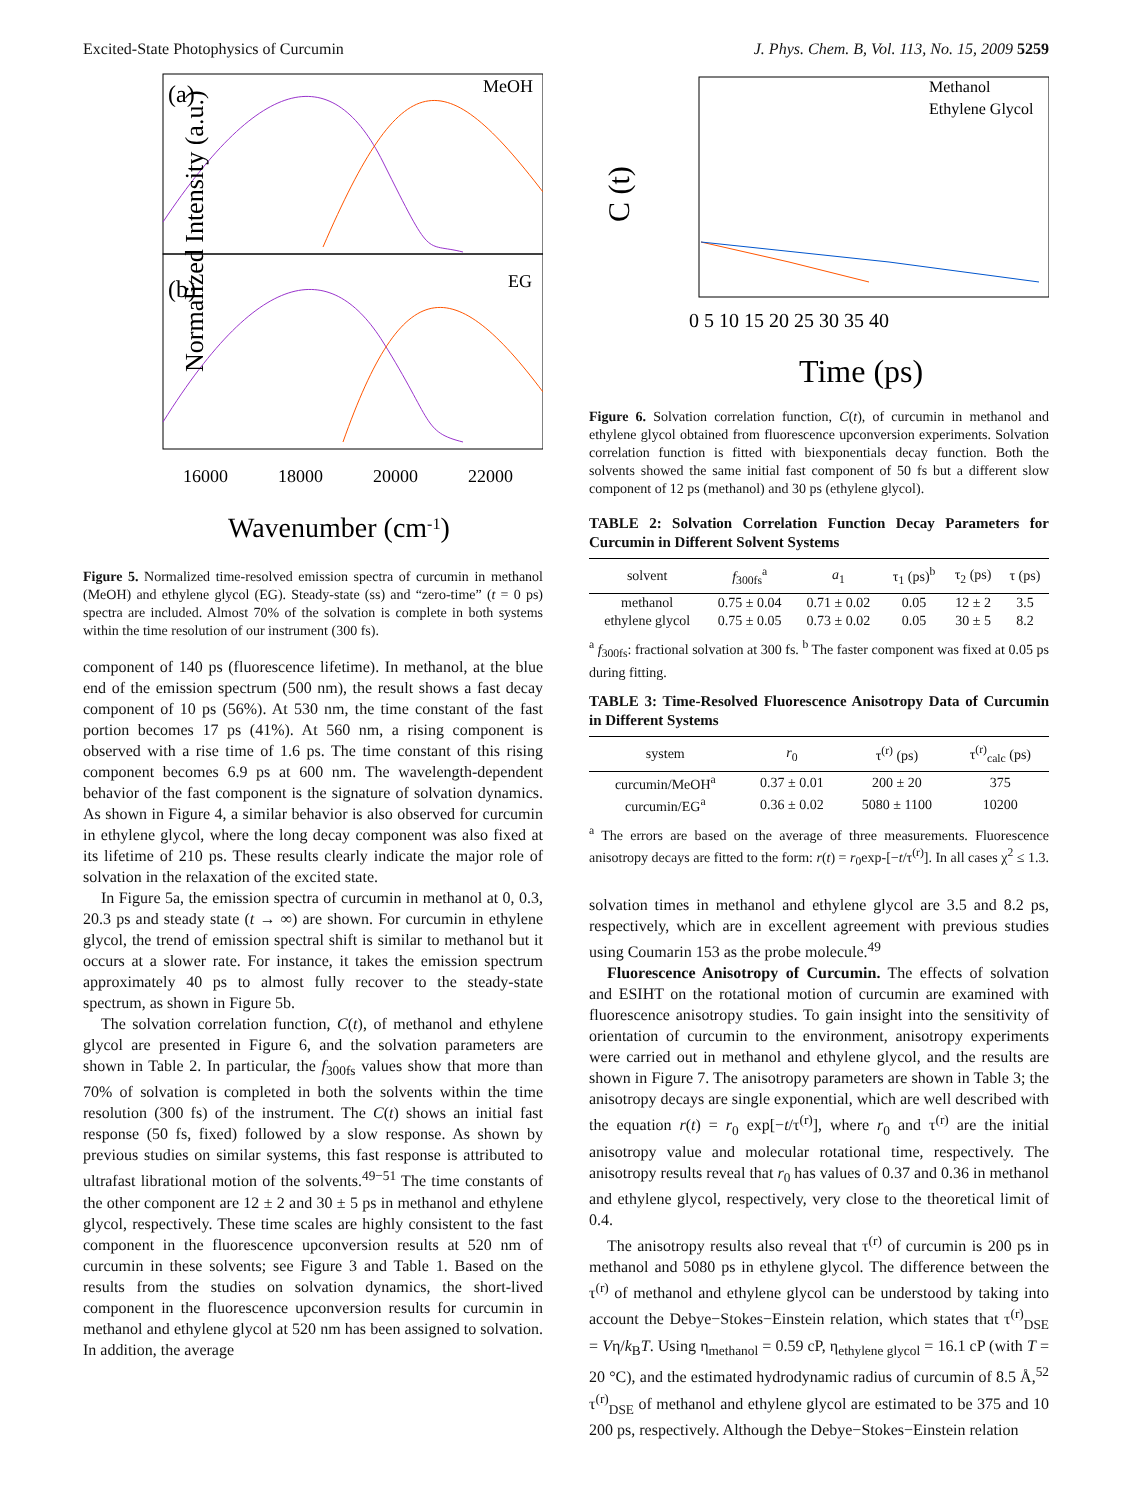Excited-State Photophysics of Curcumin J. Phys. Chem. B, Vol. 113, No. 15, 2009 5259
(a)
MeOH
(b)
EG
Normalized Intensity (a.u.)
16000
18000
20000
22000
Wavenumber (cm-1)
Figure 5. Normalized time-resolved emission spectra of curcumin in methanol (MeOH) and ethylene glycol (EG). Steady-state (ss) and “zero-time” (t = 0 ps) spectra are included. Almost 70% of the solvation is complete in both systems within the time resolution of our instrument (300 fs).
component of 140 ps (fluorescence lifetime). In methanol, at the blue end of the emission spectrum (500 nm), the result shows a fast decay component of 10 ps (56%). At 530 nm, the time constant of the fast portion becomes 17 ps (41%). At 560 nm, a rising component is observed with a rise time of 1.6 ps. The time constant of this rising component becomes 6.9 ps at 600 nm. The wavelength-dependent behavior of the fast component is the signature of solvation dynamics. As shown in Figure 4, a similar behavior is also observed for curcumin in ethylene glycol, where the long decay component was also fixed at its lifetime of 210 ps. These results clearly indicate the major role of solvation in the relaxation of the excited state.
In Figure 5a, the emission spectra of curcumin in methanol at 0, 0.3, 20.3 ps and steady state (t → ∞) are shown. For curcumin in ethylene glycol, the trend of emission spectral shift is similar to methanol but it occurs at a slower rate. For instance, it takes the emission spectrum approximately 40 ps to almost fully recover to the steady-state spectrum, as shown in Figure 5b.
The solvation correlation function, C(t), of methanol and ethylene glycol are presented in Figure 6, and the solvation parameters are shown in Table 2. In particular, the f<sub>300fs</sub> values show that more than 70% of solvation is completed in both the solvents within the time resolution (300 fs) of the instrument. The C(t) shows an initial fast response (50 fs, fixed) followed by a slow response. As shown by previous studies on similar systems, this fast response is attributed to ultrafast librational motion of the solvents.<sup>49−51</sup> The time constants of the other component are 12 ± 2 and 30 ± 5 ps in methanol and ethylene glycol, respectively. These time scales are highly consistent to the fast component in the fluorescence upconversion results at 520 nm of curcumin in these solvents; see Figure 3 and Table 1. Based on the results from the studies on solvation dynamics, the short-lived component in the fluorescence upconversion results for curcumin in methanol and ethylene glycol at 520 nm has been assigned to solvation. In addition, the average
C (t)
Methanol
Ethylene Glycol
0 5 10 15 20 25 30 35 40
Time (ps)
Figure 6. Solvation correlation function, C(t), of curcumin in methanol and ethylene glycol obtained from fluorescence upconversion experiments. Solvation correlation function is fitted with biexponentials decay function. Both the solvents showed the same initial fast component of 50 fs but a different slow component of 12 ps (methanol) and 30 ps (ethylene glycol).
TABLE 2: Solvation Correlation Function Decay Parameters for Curcumin in Different Solvent Systems
| solvent | f<sub>300fs</sub><sup>a</sup> | a<sub>1</sub> | τ<sub>1</sub> (ps)<sup>b</sup> | τ<sub>2</sub> (ps) | τ (ps) |
| --- | --- | --- | --- | --- | --- |
| methanol | 0.75 ± 0.04 | 0.71 ± 0.02 | 0.05 | 12 ± 2 | 3.5 |
| ethylene glycol | 0.75 ± 0.05 | 0.73 ± 0.02 | 0.05 | 30 ± 5 | 8.2 |
<sup>a</sup> f<sub>300fs</sub>: fractional solvation at 300 fs. <sup>b</sup> The faster component was fixed at 0.05 ps during fitting.
TABLE 3: Time-Resolved Fluorescence Anisotropy Data of Curcumin in Different Systems
| system | r<sub>0</sub> | τ<sup>(r)</sup> (ps) | τ<sup>(r)</sup><sub>calc</sub> (ps) |
| --- | --- | --- | --- |
| curcumin/MeOH<sup>a</sup> | 0.37 ± 0.01 | 200 ± 20 | 375 |
| curcumin/EG<sup>a</sup> | 0.36 ± 0.02 | 5080 ± 1100 | 10200 |
<sup>a</sup> The errors are based on the average of three measurements. Fluorescence anisotropy decays are fitted to the form: r(t) = r<sub>0</sub>exp-[−t/τ<sup>(r)</sup>]. In all cases χ<sup>2</sup> ≤ 1.3.
solvation times in methanol and ethylene glycol are 3.5 and 8.2 ps, respectively, which are in excellent agreement with previous studies using Coumarin 153 as the probe molecule.<sup>49</sup>
Fluorescence Anisotropy of Curcumin. The effects of solvation and ESIHT on the rotational motion of curcumin are examined with fluorescence anisotropy studies. To gain insight into the sensitivity of orientation of curcumin to the environment, anisotropy experiments were carried out in methanol and ethylene glycol, and the results are shown in Figure 7. The anisotropy parameters are shown in Table 3; the anisotropy decays are single exponential, which are well described with the equation r(t) = r<sub>0</sub> exp[−t/τ<sup>(r)</sup>], where r<sub>0</sub> and τ<sup>(r)</sup> are the initial anisotropy value and molecular rotational time, respectively. The anisotropy results reveal that r<sub>0</sub> has values of 0.37 and 0.36 in methanol and ethylene glycol, respectively, very close to the theoretical limit of 0.4.
The anisotropy results also reveal that τ<sup>(r)</sup> of curcumin is 200 ps in methanol and 5080 ps in ethylene glycol. The difference between the τ<sup>(r)</sup> of methanol and ethylene glycol can be understood by taking into account the Debye−Stokes−Einstein relation, which states that τ<sup>(r)</sup><sub>DSE</sub> = Vη/k<sub>B</sub>T. Using η<sub>methanol</sub> = 0.59 cP, η<sub>ethylene glycol</sub> = 16.1 cP (with T = 20 °C), and the estimated hydrodynamic radius of curcumin of 8.5 Å,<sup>52</sup> τ<sup>(r)</sup><sub>DSE</sub> of methanol and ethylene glycol are estimated to be 375 and 10 200 ps, respectively. Although the Debye−Stokes−Einstein relation